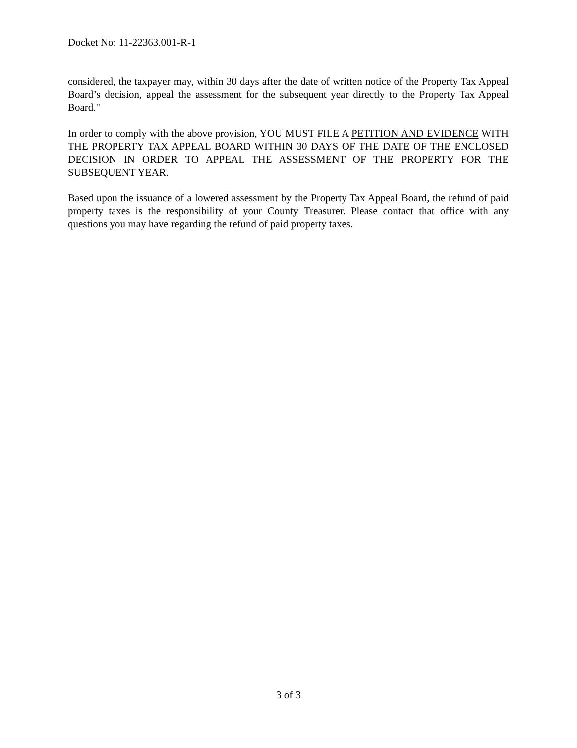Docket No: 11-22363.001-R-1
considered, the taxpayer may, within 30 days after the date of written notice of the Property Tax Appeal Board’s decision, appeal the assessment for the subsequent year directly to the Property Tax Appeal Board."
In order to comply with the above provision, YOU MUST FILE A PETITION AND EVIDENCE WITH THE PROPERTY TAX APPEAL BOARD WITHIN 30 DAYS OF THE DATE OF THE ENCLOSED DECISION IN ORDER TO APPEAL THE ASSESSMENT OF THE PROPERTY FOR THE SUBSEQUENT YEAR.
Based upon the issuance of a lowered assessment by the Property Tax Appeal Board, the refund of paid property taxes is the responsibility of your County Treasurer. Please contact that office with any questions you may have regarding the refund of paid property taxes.
3 of 3